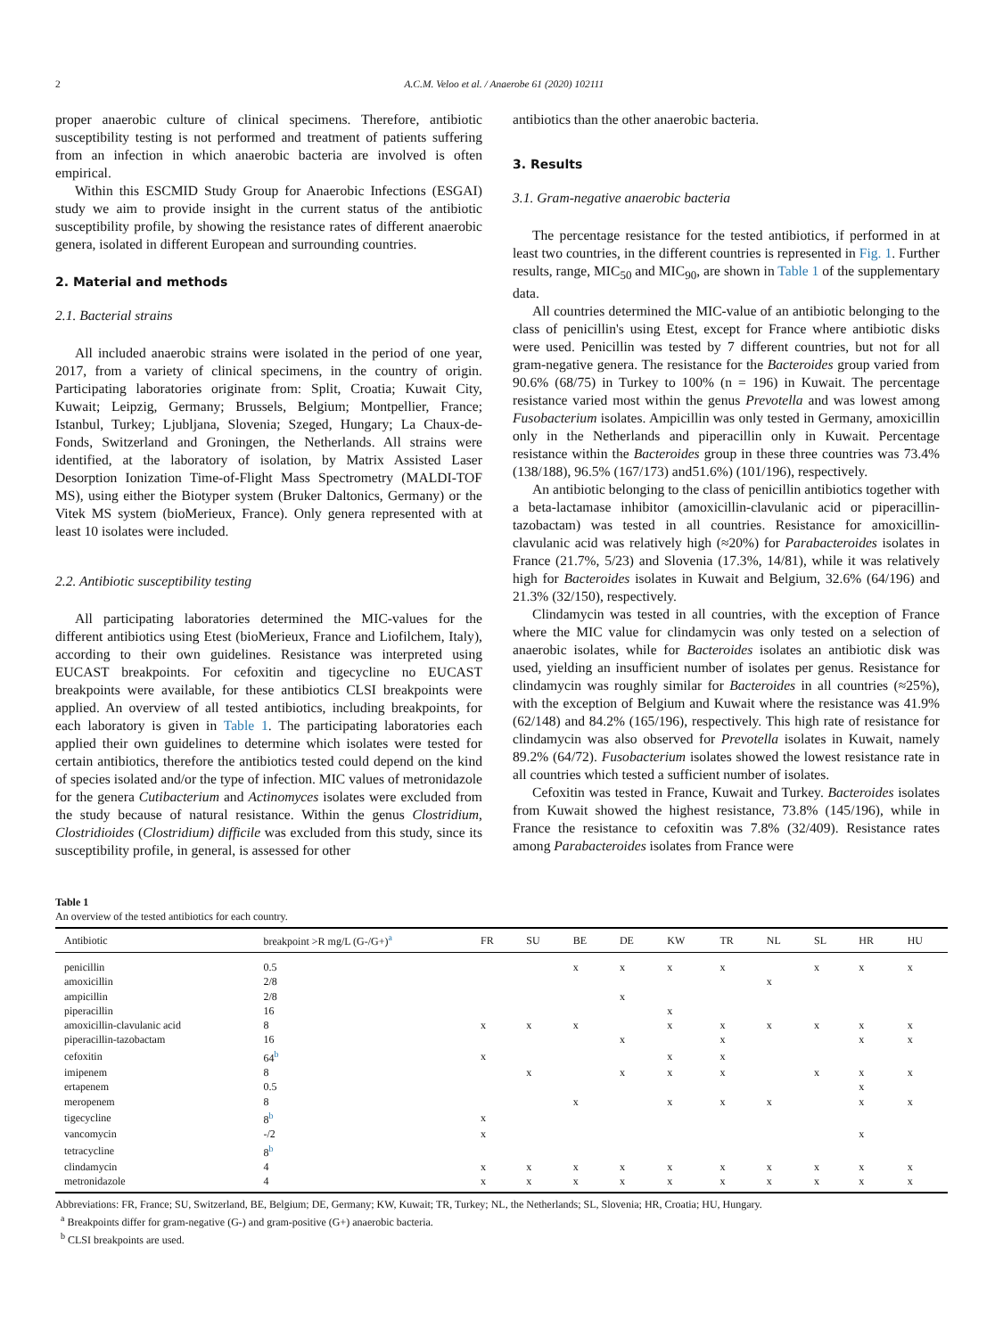2 A.C.M. Veloo et al. / Anaerobe 61 (2020) 102111
proper anaerobic culture of clinical specimens. Therefore, antibiotic susceptibility testing is not performed and treatment of patients suffering from an infection in which anaerobic bacteria are involved is often empirical.
Within this ESCMID Study Group for Anaerobic Infections (ESGAI) study we aim to provide insight in the current status of the antibiotic susceptibility profile, by showing the resistance rates of different anaerobic genera, isolated in different European and surrounding countries.
2. Material and methods
2.1. Bacterial strains
All included anaerobic strains were isolated in the period of one year, 2017, from a variety of clinical specimens, in the country of origin. Participating laboratories originate from: Split, Croatia; Kuwait City, Kuwait; Leipzig, Germany; Brussels, Belgium; Montpellier, France; Istanbul, Turkey; Ljubljana, Slovenia; Szeged, Hungary; La Chaux-de-Fonds, Switzerland and Groningen, the Netherlands. All strains were identified, at the laboratory of isolation, by Matrix Assisted Laser Desorption Ionization Time-of-Flight Mass Spectrometry (MALDI-TOF MS), using either the Biotyper system (Bruker Daltonics, Germany) or the Vitek MS system (bioMerieux, France). Only genera represented with at least 10 isolates were included.
2.2. Antibiotic susceptibility testing
All participating laboratories determined the MIC-values for the different antibiotics using Etest (bioMerieux, France and Liofilchem, Italy), according to their own guidelines. Resistance was interpreted using EUCAST breakpoints. For cefoxitin and tigecycline no EUCAST breakpoints were available, for these antibiotics CLSI breakpoints were applied. An overview of all tested antibiotics, including breakpoints, for each laboratory is given in Table 1. The participating laboratories each applied their own guidelines to determine which isolates were tested for certain antibiotics, therefore the antibiotics tested could depend on the kind of species isolated and/or the type of infection. MIC values of metronidazole for the genera Cutibacterium and Actinomyces isolates were excluded from the study because of natural resistance. Within the genus Clostridium, Clostridioides (Clostridium) difficile was excluded from this study, since its susceptibility profile, in general, is assessed for other
antibiotics than the other anaerobic bacteria.
3. Results
3.1. Gram-negative anaerobic bacteria
The percentage resistance for the tested antibiotics, if performed in at least two countries, in the different countries is represented in Fig. 1. Further results, range, MIC<sub>50</sub> and MIC<sub>90</sub>, are shown in Table 1 of the supplementary data.
All countries determined the MIC-value of an antibiotic belonging to the class of penicillin's using Etest, except for France where antibiotic disks were used. Penicillin was tested by 7 different countries, but not for all gram-negative genera. The resistance for the Bacteroides group varied from 90.6% (68/75) in Turkey to 100% (n = 196) in Kuwait. The percentage resistance varied most within the genus Prevotella and was lowest among Fusobacterium isolates. Ampicillin was only tested in Germany, amoxicillin only in the Netherlands and piperacillin only in Kuwait. Percentage resistance within the Bacteroides group in these three countries was 73.4% (138/188), 96.5% (167/173) and51.6%) (101/196), respectively.
An antibiotic belonging to the class of penicillin antibiotics together with a beta-lactamase inhibitor (amoxicillin-clavulanic acid or piperacillin-tazobactam) was tested in all countries. Resistance for amoxicillin-clavulanic acid was relatively high (≈20%) for Parabacteroides isolates in France (21.7%, 5/23) and Slovenia (17.3%, 14/81), while it was relatively high for Bacteroides isolates in Kuwait and Belgium, 32.6% (64/196) and 21.3% (32/150), respectively.
Clindamycin was tested in all countries, with the exception of France where the MIC value for clindamycin was only tested on a selection of anaerobic isolates, while for Bacteroides isolates an antibiotic disk was used, yielding an insufficient number of isolates per genus. Resistance for clindamycin was roughly similar for Bacteroides in all countries (≈25%), with the exception of Belgium and Kuwait where the resistance was 41.9% (62/148) and 84.2% (165/196), respectively. This high rate of resistance for clindamycin was also observed for Prevotella isolates in Kuwait, namely 89.2% (64/72). Fusobacterium isolates showed the lowest resistance rate in all countries which tested a sufficient number of isolates.
Cefoxitin was tested in France, Kuwait and Turkey. Bacteroides isolates from Kuwait showed the highest resistance, 73.8% (145/196), while in France the resistance to cefoxitin was 7.8% (32/409). Resistance rates among Parabacteroides isolates from France were
Table 1
An overview of the tested antibiotics for each country.
| Antibiotic | breakpoint >R mg/L (G-/G+)<sup>a</sup> | FR | SU | BE | DE | KW | TR | NL | SL | HR | HU |
| --- | --- | --- | --- | --- | --- | --- | --- | --- | --- | --- | --- |
| penicillin | 0.5 | | | x | x | x | x | | x | x | x |
| amoxicillin | 2/8 | | | | | | | x | | | |
| ampicillin | 2/8 | | | | x | | | | | | |
| piperacillin | 16 | | | | | x | | | | | |
| amoxicillin-clavulanic acid | 8 | x | x | x | | x | x | x | x | x | x |
| piperacillin-tazobactam | 16 | | | | x | | x | | | x | x |
| cefoxitin | 64<sup>b</sup> | x | | | | x | x | | | | |
| imipenem | 8 | | x | | x | x | x | | x | x | x |
| ertapenem | 0.5 | | | | | | | | | x | |
| meropenem | 8 | | | x | | x | x | x | | x | x |
| tigecycline | 8<sup>b</sup> | x | | | | | | | | | |
| vancomycin | -/2 | x | | | | | | | | x | |
| tetracycline | 8<sup>b</sup> | | | | | | | | | | |
| clindamycin | 4 | x | x | x | x | x | x | x | x | x | x |
| metronidazole | 4 | x | x | x | x | x | x | x | x | x | x |
Abbreviations: FR, France; SU, Switzerland, BE, Belgium; DE, Germany; KW, Kuwait; TR, Turkey; NL, the Netherlands; SL, Slovenia; HR, Croatia; HU, Hungary.
<sup>a</sup> Breakpoints differ for gram-negative (G-) and gram-positive (G+) anaerobic bacteria.
<sup>b</sup> CLSI breakpoints are used.